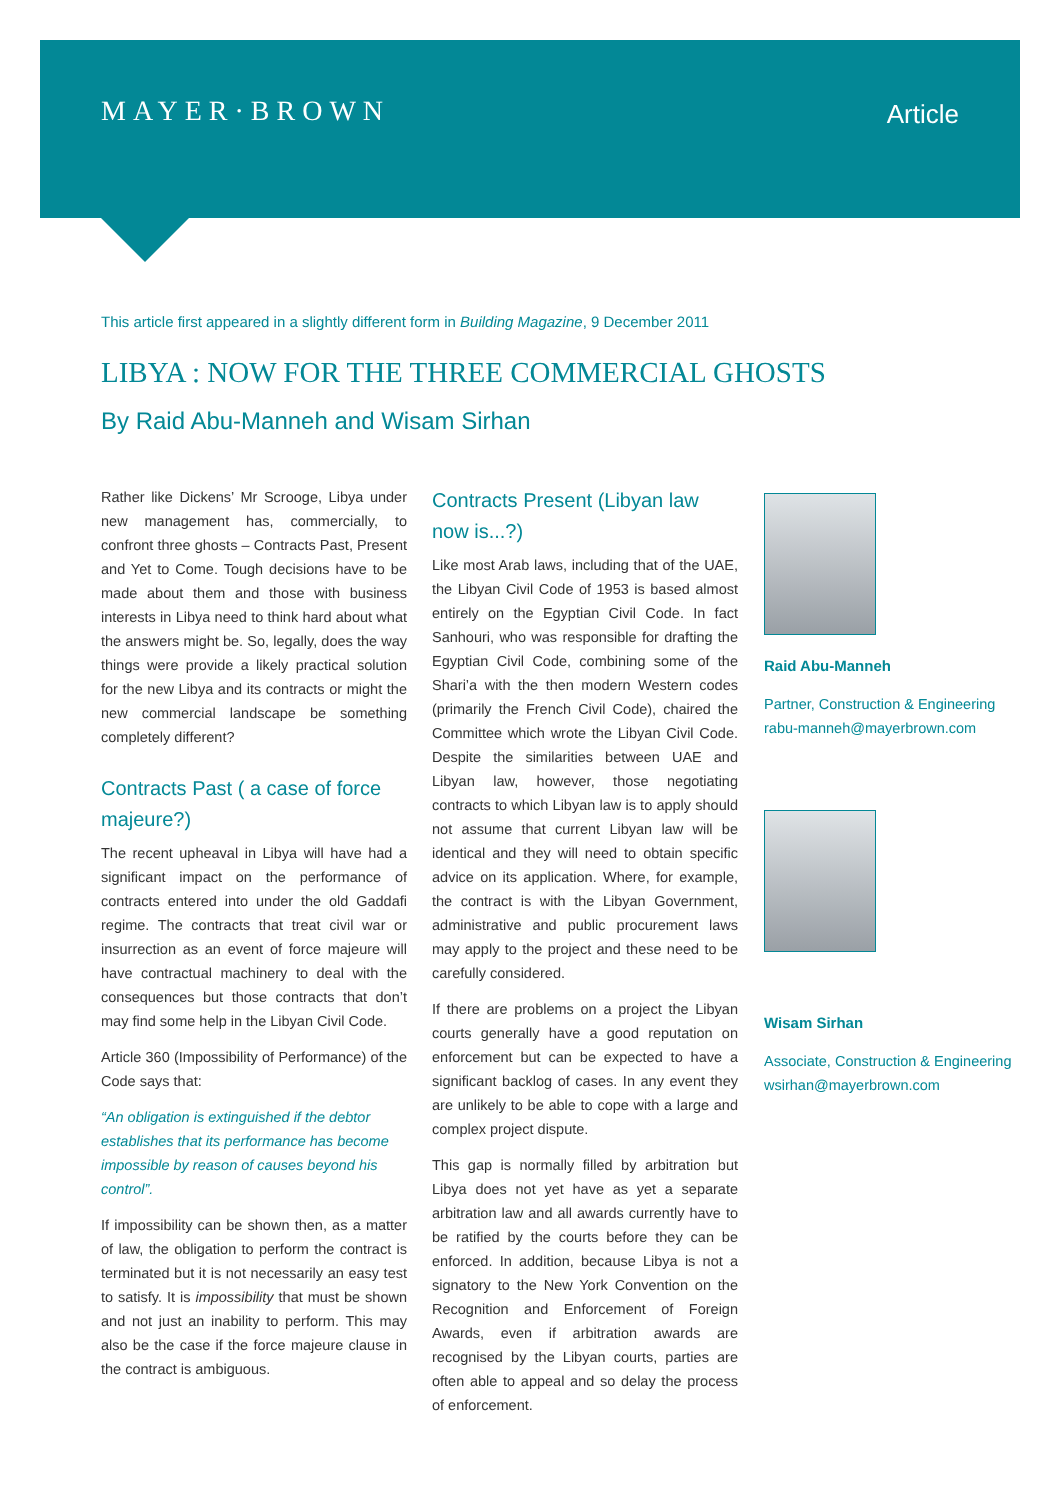MAYER·BROWN
Article
This article first appeared in a slightly different form in Building Magazine, 9 December 2011
LIBYA : NOW FOR THE THREE COMMERCIAL GHOSTS
By Raid Abu-Manneh and Wisam Sirhan
Rather like Dickens’ Mr Scrooge, Libya under new management has, commercially, to confront three ghosts – Contracts Past, Present and Yet to Come. Tough decisions have to be made about them and those with business interests in Libya need to think hard about what the answers might be. So, legally, does the way things were provide a likely practical solution for the new Libya and its contracts or might the new commercial landscape be something completely different?
Contracts Past ( a case of force majeure?)
The recent upheaval in Libya will have had a significant impact on the performance of contracts entered into under the old Gaddafi regime. The contracts that treat civil war or insurrection as an event of force majeure will have contractual machinery to deal with the consequences but those contracts that don’t may find some help in the Libyan Civil Code.
Article 360 (Impossibility of Performance) of the Code says that:
“An obligation is extinguished if the debtor establishes that its performance has become impossible by reason of causes beyond his control”.
If impossibility can be shown then, as a matter of law, the obligation to perform the contract is terminated but it is not necessarily an easy test to satisfy. It is impossibility that must be shown and not just an inability to perform. This may also be the case if the force majeure clause in the contract is ambiguous.
Contracts Present (Libyan law now is...?)
Like most Arab laws, including that of the UAE, the Libyan Civil Code of 1953 is based almost entirely on the Egyptian Civil Code. In fact Sanhouri, who was responsible for drafting the Egyptian Civil Code, combining some of the Shari’a with the then modern Western codes (primarily the French Civil Code), chaired the Committee which wrote the Libyan Civil Code. Despite the similarities between UAE and Libyan law, however, those negotiating contracts to which Libyan law is to apply should not assume that current Libyan law will be identical and they will need to obtain specific advice on its application. Where, for example, the contract is with the Libyan Government, administrative and public procurement laws may apply to the project and these need to be carefully considered.
If there are problems on a project the Libyan courts generally have a good reputation on enforcement but can be expected to have a significant backlog of cases. In any event they are unlikely to be able to cope with a large and complex project dispute.
This gap is normally filled by arbitration but Libya does not yet have as yet a separate arbitration law and all awards currently have to be ratified by the courts before they can be enforced. In addition, because Libya is not a signatory to the New York Convention on the Recognition and Enforcement of Foreign Awards, even if arbitration awards are recognised by the Libyan courts, parties are often able to appeal and so delay the process of enforcement.
Raid Abu-Manneh
Partner, Construction & Engineering
rabu-manneh@mayerbrown.com
Wisam Sirhan
Associate, Construction & Engineering
wsirhan@mayerbrown.com